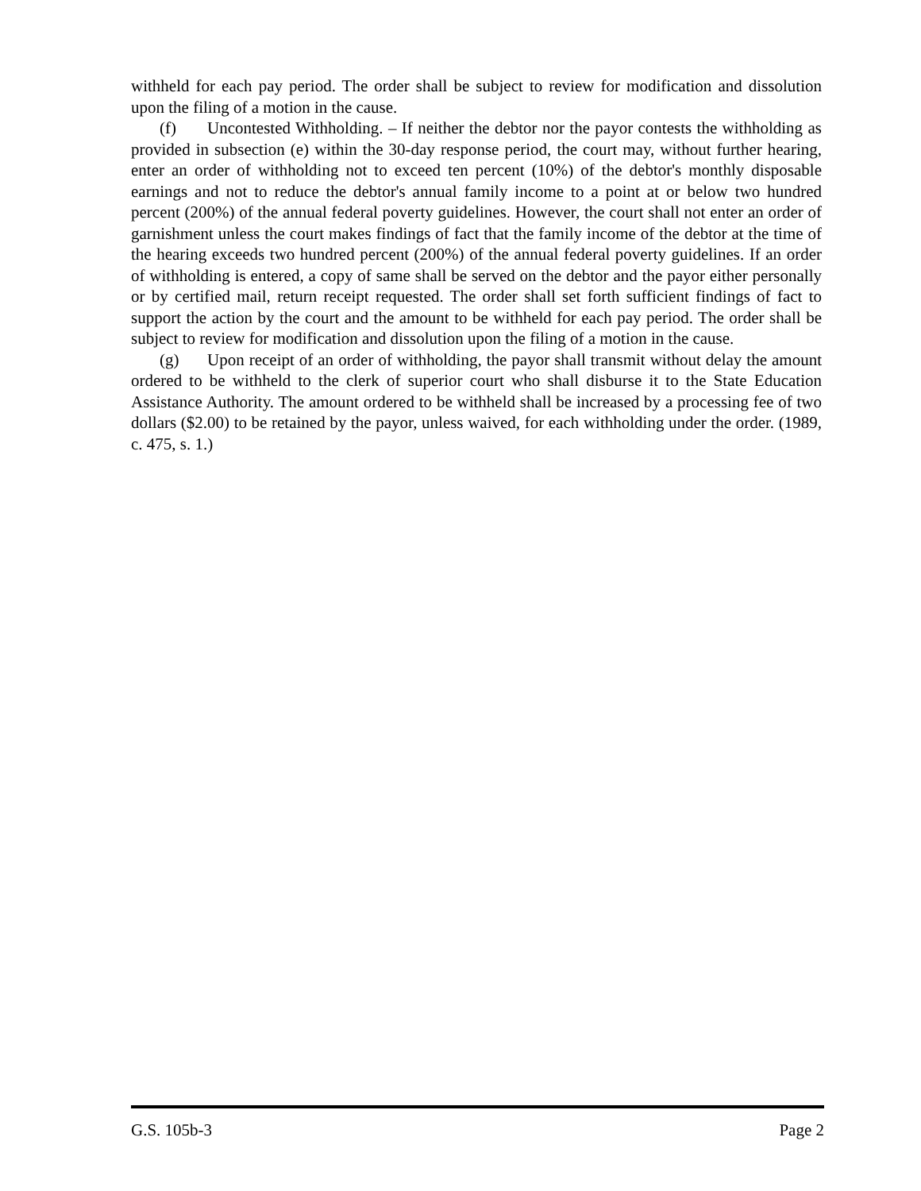withheld for each pay period. The order shall be subject to review for modification and dissolution upon the filing of a motion in the cause.
(f) Uncontested Withholding. – If neither the debtor nor the payor contests the withholding as provided in subsection (e) within the 30-day response period, the court may, without further hearing, enter an order of withholding not to exceed ten percent (10%) of the debtor's monthly disposable earnings and not to reduce the debtor's annual family income to a point at or below two hundred percent (200%) of the annual federal poverty guidelines. However, the court shall not enter an order of garnishment unless the court makes findings of fact that the family income of the debtor at the time of the hearing exceeds two hundred percent (200%) of the annual federal poverty guidelines. If an order of withholding is entered, a copy of same shall be served on the debtor and the payor either personally or by certified mail, return receipt requested. The order shall set forth sufficient findings of fact to support the action by the court and the amount to be withheld for each pay period. The order shall be subject to review for modification and dissolution upon the filing of a motion in the cause.
(g) Upon receipt of an order of withholding, the payor shall transmit without delay the amount ordered to be withheld to the clerk of superior court who shall disburse it to the State Education Assistance Authority. The amount ordered to be withheld shall be increased by a processing fee of two dollars ($2.00) to be retained by the payor, unless waived, for each withholding under the order. (1989, c. 475, s. 1.)
G.S. 105b-3 Page 2